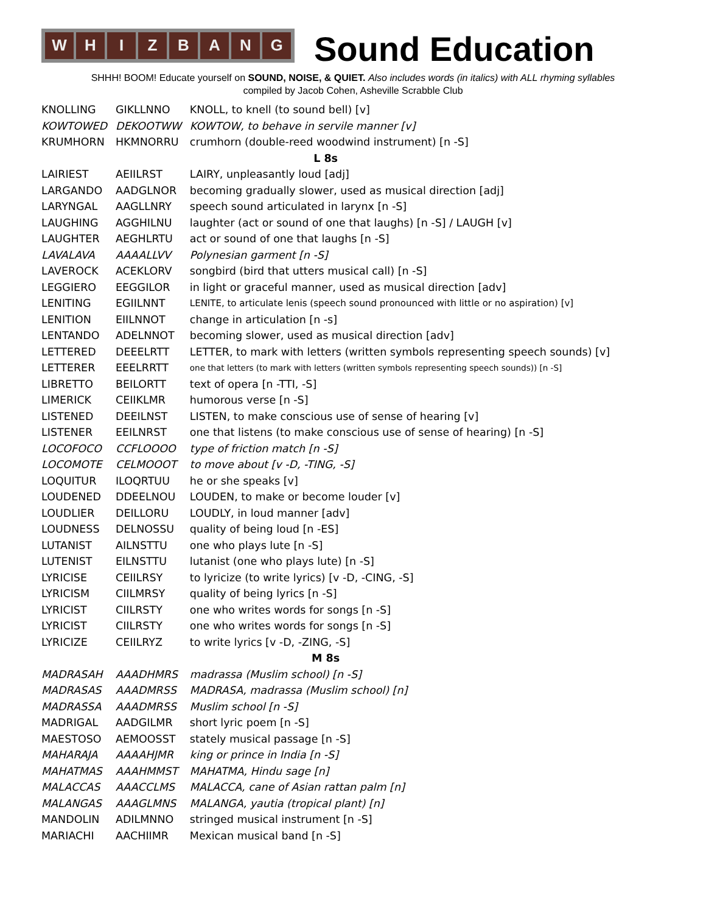W H I Z B A N G
Sound Education
SHHH! BOOM! Educate yourself on SOUND, NOISE, & QUIET. Also includes words (in italics) with ALL rhyming syllables
compiled by Jacob Cohen, Asheville Scrabble Club
| KNOLLING | GIKLLNNO | KNOLL, to knell (to sound bell) [v] |
| KOWTOWED | DEKOOTWW | KOWTOW, to behave in servile manner [v] |
| KRUMHORN | HKMNORRU | crumhorn (double-reed woodwind instrument) [n -S] |
| L 8s | | |
| LAIRIEST | AEIILRST | LAIRY, unpleasantly loud [adj] |
| LARGANDO | AADGLNOR | becoming gradually slower, used as musical direction [adj] |
| LARYNGAL | AAGLLNRY | speech sound articulated in larynx [n -S] |
| LAUGHING | AGGHILNU | laughter (act or sound of one that laughs) [n -S] / LAUGH [v] |
| LAUGHTER | AEGHLRTU | act or sound of one that laughs [n -S] |
| LAVALAVA | AAAALLVV | Polynesian garment [n -S] |
| LAVEROCK | ACEKLORV | songbird (bird that utters musical call) [n -S] |
| LEGGIERO | EEGGILOR | in light or graceful manner, used as musical direction [adv] |
| LENITING | EGIILNNT | LENITE, to articulate lenis (speech sound pronounced with little or no aspiration) [v] |
| LENITION | EIILNNOT | change in articulation [n -s] |
| LENTANDO | ADELNNOT | becoming slower, used as musical direction [adv] |
| LETTERED | DEEELRTT | LETTER, to mark with letters (written symbols representing speech sounds) [v] |
| LETTERER | EEELRRTT | one that letters (to mark with letters (written symbols representing speech sounds)) [n -S] |
| LIBRETTO | BEILORTT | text of opera [n -TTI, -S] |
| LIMERICK | CEIIKLMR | humorous verse [n -S] |
| LISTENED | DEEILNST | LISTEN, to make conscious use of sense of hearing [v] |
| LISTENER | EEILNRST | one that listens (to make conscious use of sense of hearing) [n -S] |
| LOCOFOCO | CCFLOOOO | type of friction match [n -S] |
| LOCOMOTE | CELMOOOT | to move about [v -D, -TING, -S] |
| LOQUITUR | ILOQRTUU | he or she speaks [v] |
| LOUDENED | DDEELNOU | LOUDEN, to make or become louder [v] |
| LOUDLIER | DEILLORU | LOUDLY, in loud manner [adv] |
| LOUDNESS | DELNOSSU | quality of being loud [n -ES] |
| LUTANIST | AILNSTTU | one who plays lute [n -S] |
| LUTENIST | EILNSTTU | lutanist (one who plays lute) [n -S] |
| LYRICISE | CEIILRSY | to lyricize (to write lyrics) [v -D, -CING, -S] |
| LYRICISM | CIILMRSY | quality of being lyrics [n -S] |
| LYRICIST | CIILRSTY | one who writes words for songs [n -S] |
| LYRICIST | CIILRSTY | one who writes words for songs [n -S] |
| LYRICIZE | CEIILRYZ | to write lyrics [v -D, -ZING, -S] |
| M 8s | | |
| MADRASAH | AAADHMRS | madrassa (Muslim school) [n -S] |
| MADRASAS | AAADMRSS | MADRASA, madrassa (Muslim school) [n] |
| MADRASSA | AAADMRSS | Muslim school [n -S] |
| MADRIGAL | AADGILMR | short lyric poem [n -S] |
| MAESTOSO | AEMOOSST | stately musical passage [n -S] |
| MAHARAJA | AAAAHJMR | king or prince in India [n -S] |
| MAHATMAS | AAAHMMST | MAHATMA, Hindu sage [n] |
| MALACCAS | AAACCLMS | MALACCA, cane of Asian rattan palm [n] |
| MALANGAS | AAAGLMNS | MALANGA, yautia (tropical plant) [n] |
| MANDOLIN | ADILMNNO | stringed musical instrument [n -S] |
| MARIACHI | AACHIIMR | Mexican musical band [n -S] |